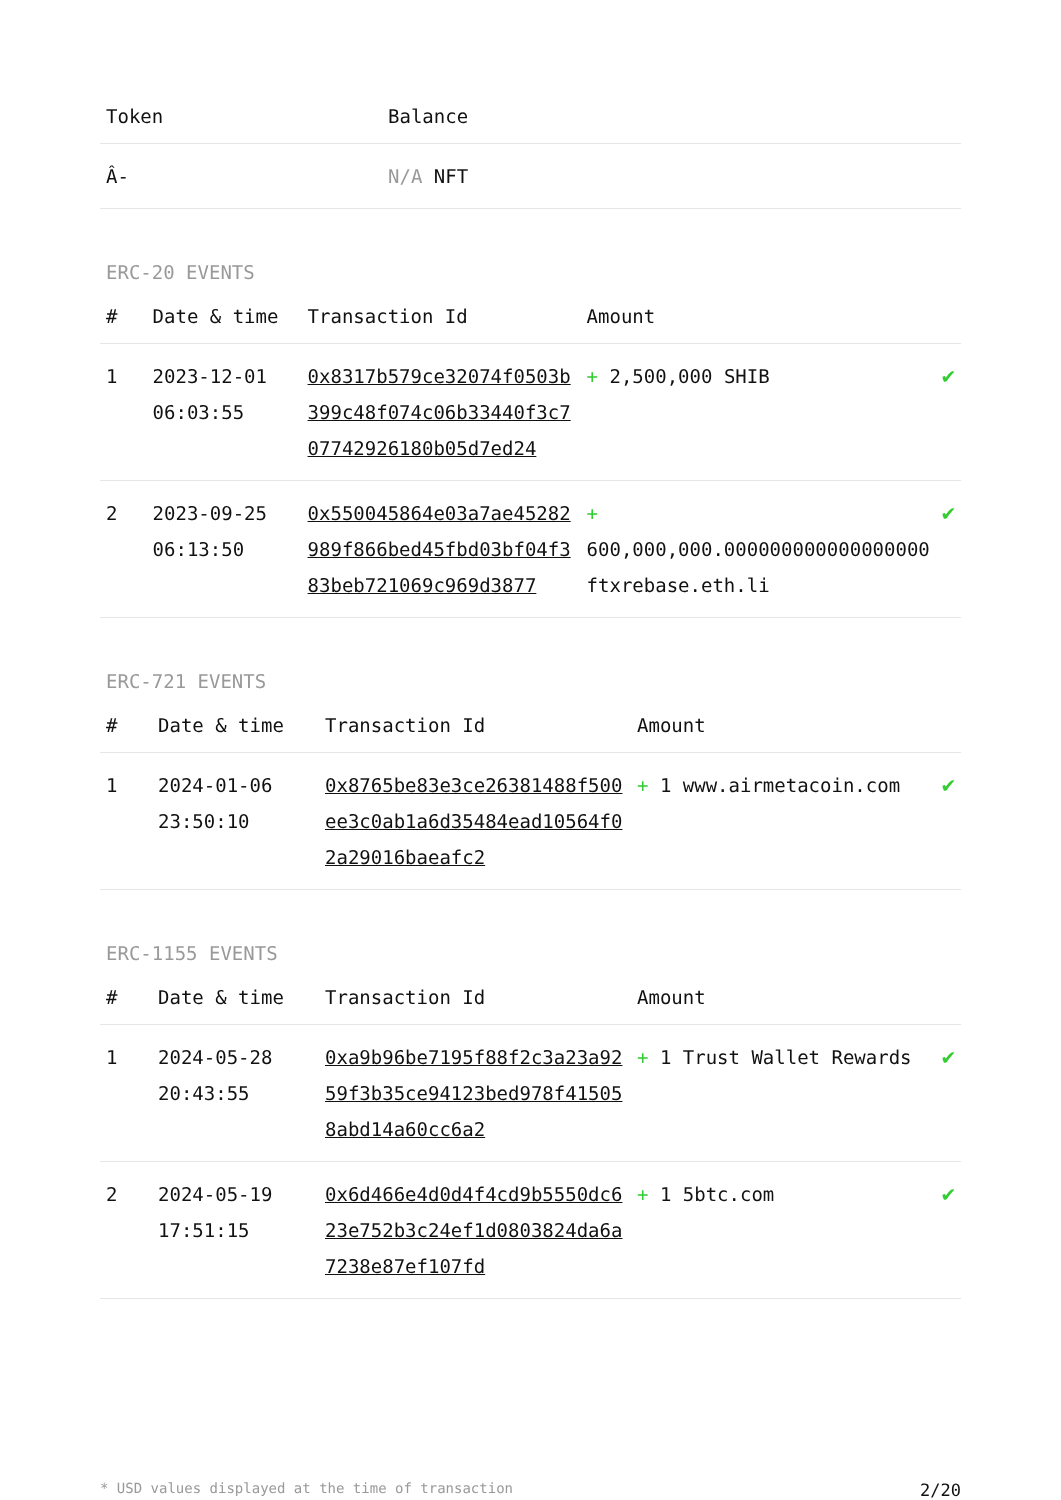| Token | Balance |
| --- | --- |
| Â- | N/A NFT |
ERC-20 EVENTS
| # | Date & time | Transaction Id | Amount | |
| --- | --- | --- | --- | --- |
| 1 | 2023-12-01 06:03:55 | 0x8317b579ce32074f0503b399c48f074c06b33440f3c707742926180b05d7ed24 | + 2,500,000 SHIB | ✔ |
| 2 | 2023-09-25 06:13:50 | 0x550045864e03a7ae45282989f866bed45fbd03bf04f383beb721069c969d3877 | + 600,000,000.000000000000000000 ftxrebase.eth.li | ✔ |
ERC-721 EVENTS
| # | Date & time | Transaction Id | Amount | |
| --- | --- | --- | --- | --- |
| 1 | 2024-01-06 23:50:10 | 0x8765be83e3ce26381488f500ee3c0ab1a6d35484ead10564f02a29016baeafc2 | + 1 www.airmetacoin.com | ✔ |
ERC-1155 EVENTS
| # | Date & time | Transaction Id | Amount | |
| --- | --- | --- | --- | --- |
| 1 | 2024-05-28 20:43:55 | 0xa9b96be7195f88f2c3a23a9259f3b35ce94123bed978f415058abd14a60cc6a2 | + 1 Trust Wallet Rewards | ✔ |
| 2 | 2024-05-19 17:51:15 | 0x6d466e4d0d4f4cd9b5550dc623e752b3c24ef1d0803824da6a7238e87ef107fd | + 1 5btc.com | ✔ |
* USD values displayed at the time of transaction 2/20